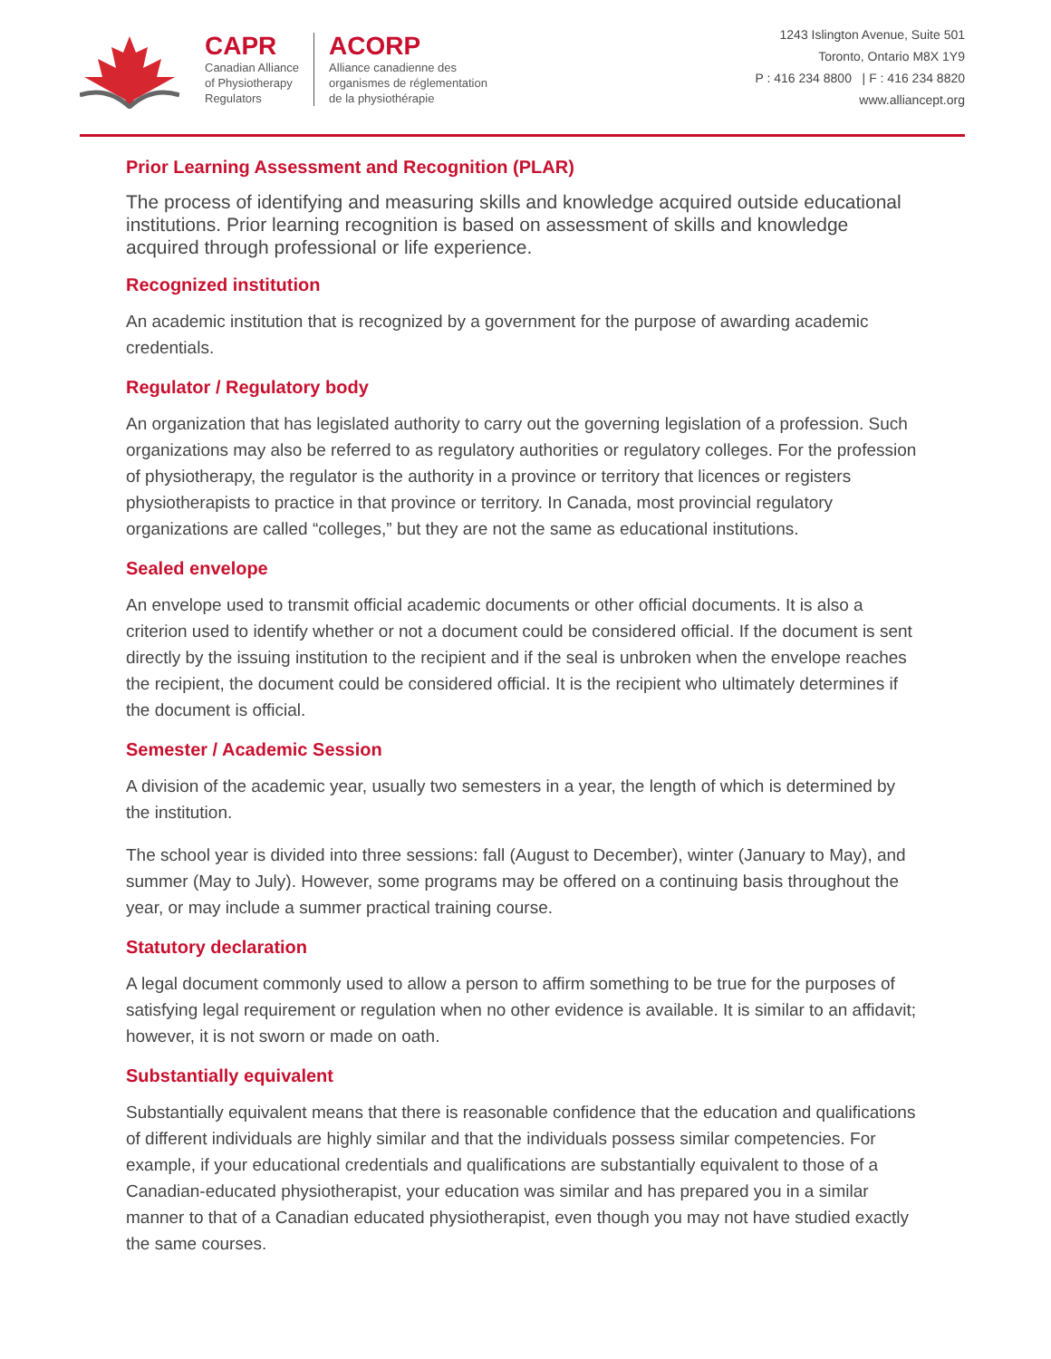CAPR
Canadian Alliance
of Physiotherapy
Regulators
ACORP
Alliance canadienne des
organismes de réglementation
de la physiothérapie
1243 Islington Avenue, Suite 501
Toronto, Ontario M8X 1Y9
P : 416 234 8800 | F : 416 234 8820
www.alliancept.org
Prior Learning Assessment and Recognition (PLAR)
The process of identifying and measuring skills and knowledge acquired outside educational institutions. Prior learning recognition is based on assessment of skills and knowledge acquired through professional or life experience.
Recognized institution
An academic institution that is recognized by a government for the purpose of awarding academic credentials.
Regulator / Regulatory body
An organization that has legislated authority to carry out the governing legislation of a profession. Such organizations may also be referred to as regulatory authorities or regulatory colleges. For the profession of physiotherapy, the regulator is the authority in a province or territory that licences or registers physiotherapists to practice in that province or territory. In Canada, most provincial regulatory organizations are called “colleges,” but they are not the same as educational institutions.
Sealed envelope
An envelope used to transmit official academic documents or other official documents. It is also a criterion used to identify whether or not a document could be considered official. If the document is sent directly by the issuing institution to the recipient and if the seal is unbroken when the envelope reaches the recipient, the document could be considered official. It is the recipient who ultimately determines if the document is official.
Semester / Academic Session
A division of the academic year, usually two semesters in a year, the length of which is determined by the institution.
The school year is divided into three sessions: fall (August to December), winter (January to May), and summer (May to July). However, some programs may be offered on a continuing basis throughout the year, or may include a summer practical training course.
Statutory declaration
A legal document commonly used to allow a person to affirm something to be true for the purposes of satisfying legal requirement or regulation when no other evidence is available. It is similar to an affidavit; however, it is not sworn or made on oath.
Substantially equivalent
Substantially equivalent means that there is reasonable confidence that the education and qualifications of different individuals are highly similar and that the individuals possess similar competencies. For example, if your educational credentials and qualifications are substantially equivalent to those of a Canadian-educated physiotherapist, your education was similar and has prepared you in a similar manner to that of a Canadian educated physiotherapist, even though you may not have studied exactly the same courses.